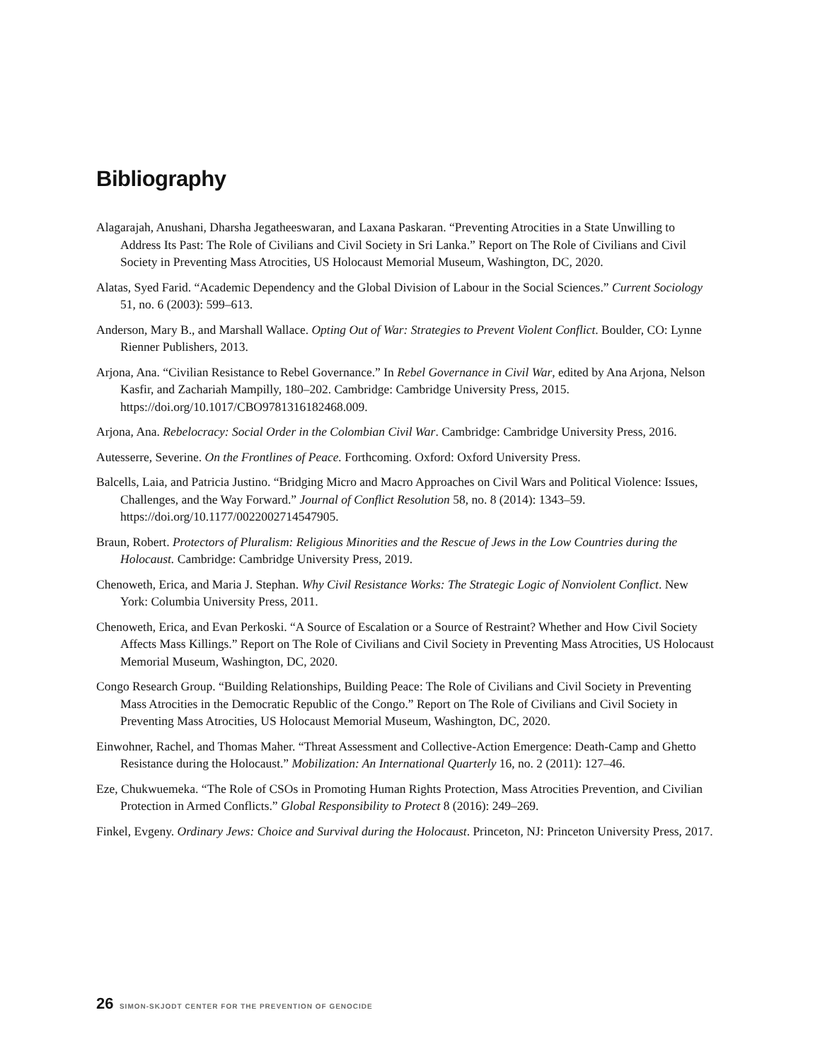Bibliography
Alagarajah, Anushani, Dharsha Jegatheeswaran, and Laxana Paskaran. “Preventing Atrocities in a State Unwilling to Address Its Past: The Role of Civilians and Civil Society in Sri Lanka.” Report on The Role of Civilians and Civil Society in Preventing Mass Atrocities, US Holocaust Memorial Museum, Washington, DC, 2020.
Alatas, Syed Farid. “Academic Dependency and the Global Division of Labour in the Social Sciences.” Current Sociology 51, no. 6 (2003): 599–613.
Anderson, Mary B., and Marshall Wallace. Opting Out of War: Strategies to Prevent Violent Conflict. Boulder, CO: Lynne Rienner Publishers, 2013.
Arjona, Ana. “Civilian Resistance to Rebel Governance.” In Rebel Governance in Civil War, edited by Ana Arjona, Nelson Kasfir, and Zachariah Mampilly, 180–202. Cambridge: Cambridge University Press, 2015. https://doi.org/10.1017/CBO9781316182468.009.
Arjona, Ana. Rebelocracy: Social Order in the Colombian Civil War. Cambridge: Cambridge University Press, 2016.
Autesserre, Severine. On the Frontlines of Peace. Forthcoming. Oxford: Oxford University Press.
Balcells, Laia, and Patricia Justino. “Bridging Micro and Macro Approaches on Civil Wars and Political Violence: Issues, Challenges, and the Way Forward.” Journal of Conflict Resolution 58, no. 8 (2014): 1343–59. https://doi.org/10.1177/0022002714547905.
Braun, Robert. Protectors of Pluralism: Religious Minorities and the Rescue of Jews in the Low Countries during the Holocaust. Cambridge: Cambridge University Press, 2019.
Chenoweth, Erica, and Maria J. Stephan. Why Civil Resistance Works: The Strategic Logic of Nonviolent Conflict. New York: Columbia University Press, 2011.
Chenoweth, Erica, and Evan Perkoski. “A Source of Escalation or a Source of Restraint? Whether and How Civil Society Affects Mass Killings.” Report on The Role of Civilians and Civil Society in Preventing Mass Atrocities, US Holocaust Memorial Museum, Washington, DC, 2020.
Congo Research Group. “Building Relationships, Building Peace: The Role of Civilians and Civil Society in Preventing Mass Atrocities in the Democratic Republic of the Congo.” Report on The Role of Civilians and Civil Society in Preventing Mass Atrocities, US Holocaust Memorial Museum, Washington, DC, 2020.
Einwohner, Rachel, and Thomas Maher. “Threat Assessment and Collective-Action Emergence: Death-Camp and Ghetto Resistance during the Holocaust.” Mobilization: An International Quarterly 16, no. 2 (2011): 127–46.
Eze, Chukwuemeka. “The Role of CSOs in Promoting Human Rights Protection, Mass Atrocities Prevention, and Civilian Protection in Armed Conflicts.” Global Responsibility to Protect 8 (2016): 249–269.
Finkel, Evgeny. Ordinary Jews: Choice and Survival during the Holocaust. Princeton, NJ: Princeton University Press, 2017.
26 SIMON-SKJODT CENTER FOR THE PREVENTION OF GENOCIDE